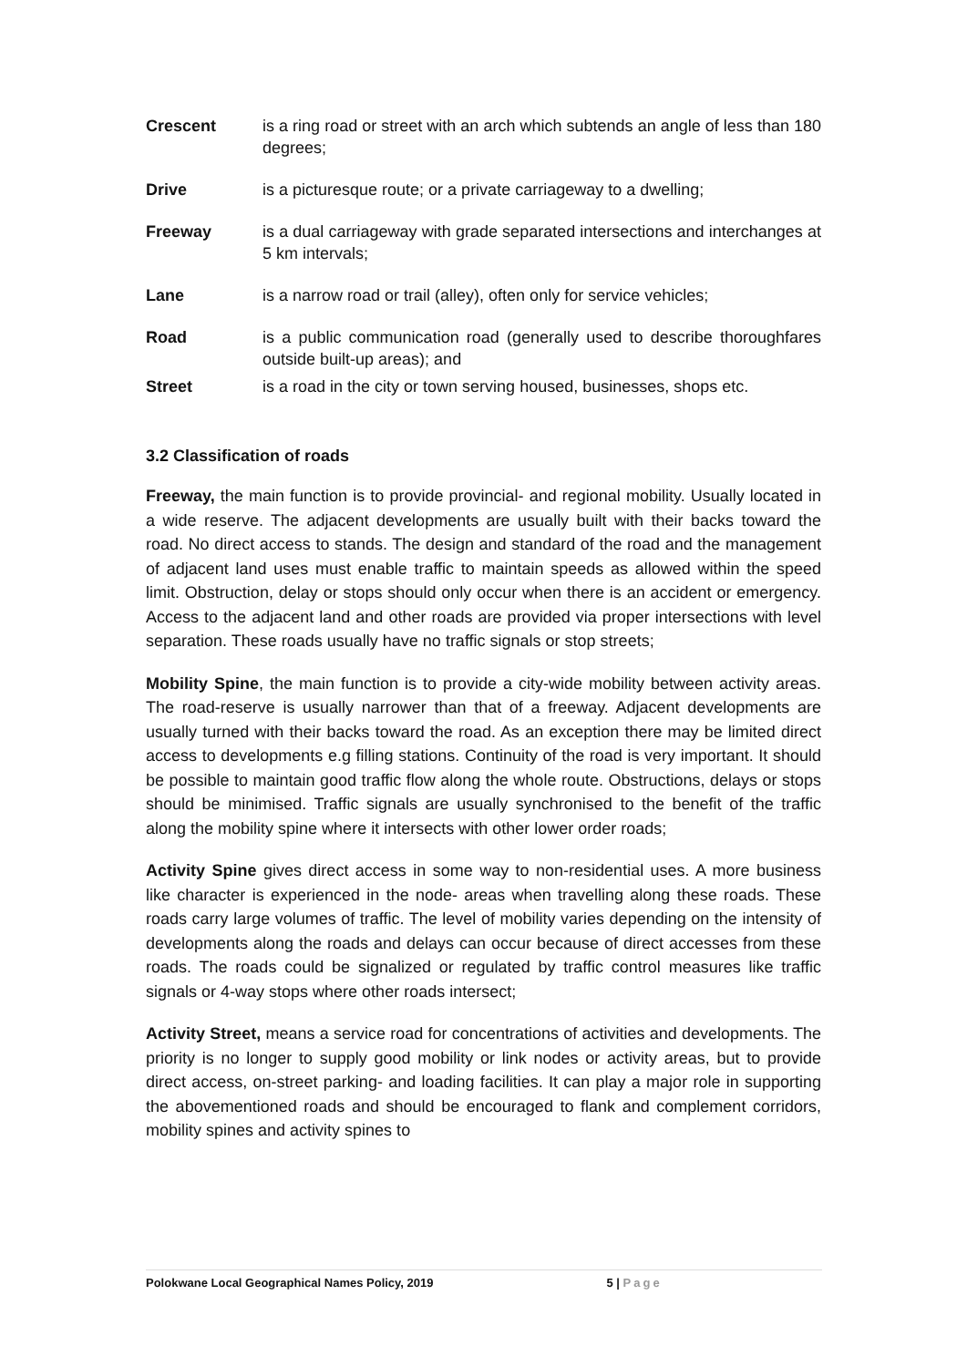Crescent is a ring road or street with an arch which subtends an angle of less than 180 degrees;
Drive is a picturesque route; or a private carriageway to a dwelling;
Freeway is a dual carriageway with grade separated intersections and interchanges at 5 km intervals;
Lane is a narrow road or trail (alley), often only for service vehicles;
Road is a public communication road (generally used to describe thoroughfares outside built-up areas); and
Street is a road in the city or town serving housed, businesses, shops etc.
3.2 Classification of roads
Freeway, the main function is to provide provincial- and regional mobility. Usually located in a wide reserve. The adjacent developments are usually built with their backs toward the road. No direct access to stands. The design and standard of the road and the management of adjacent land uses must enable traffic to maintain speeds as allowed within the speed limit. Obstruction, delay or stops should only occur when there is an accident or emergency. Access to the adjacent land and other roads are provided via proper intersections with level separation. These roads usually have no traffic signals or stop streets;
Mobility Spine, the main function is to provide a city-wide mobility between activity areas. The road-reserve is usually narrower than that of a freeway. Adjacent developments are usually turned with their backs toward the road. As an exception there may be limited direct access to developments e.g filling stations. Continuity of the road is very important. It should be possible to maintain good traffic flow along the whole route. Obstructions, delays or stops should be minimised. Traffic signals are usually synchronised to the benefit of the traffic along the mobility spine where it intersects with other lower order roads;
Activity Spine gives direct access in some way to non-residential uses. A more business like character is experienced in the node- areas when travelling along these roads. These roads carry large volumes of traffic. The level of mobility varies depending on the intensity of developments along the roads and delays can occur because of direct accesses from these roads. The roads could be signalized or regulated by traffic control measures like traffic signals or 4-way stops where other roads intersect;
Activity Street, means a service road for concentrations of activities and developments. The priority is no longer to supply good mobility or link nodes or activity areas, but to provide direct access, on-street parking- and loading facilities. It can play a major role in supporting the abovementioned roads and should be encouraged to flank and complement corridors, mobility spines and activity spines to
Polokwane Local Geographical Names Policy, 2019 5 | Page